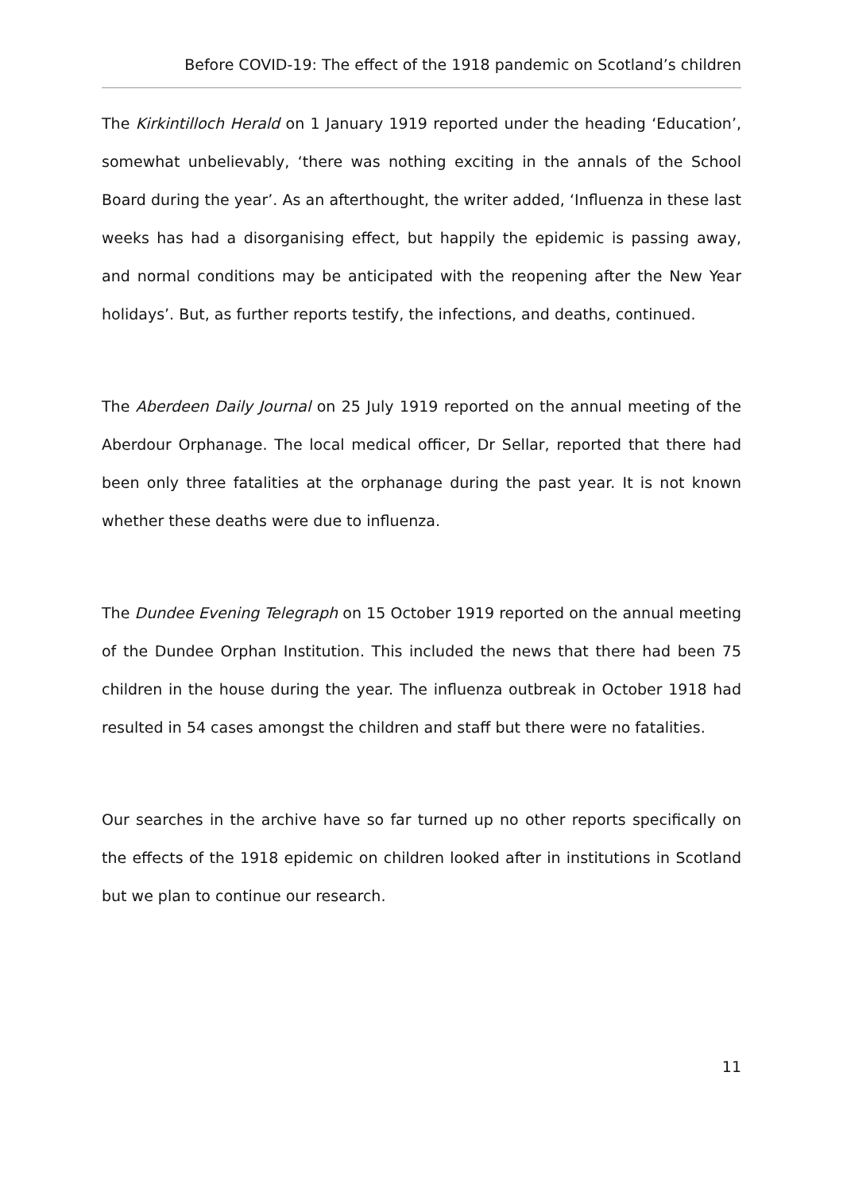Before COVID-19: The effect of the 1918 pandemic on Scotland’s children
The Kirkintilloch Herald on 1 January 1919 reported under the heading ‘Education’, somewhat unbelievably, ‘there was nothing exciting in the annals of the School Board during the year’. As an afterthought, the writer added, ‘Influenza in these last weeks has had a disorganising effect, but happily the epidemic is passing away, and normal conditions may be anticipated with the reopening after the New Year holidays’. But, as further reports testify, the infections, and deaths, continued.
The Aberdeen Daily Journal on 25 July 1919 reported on the annual meeting of the Aberdour Orphanage. The local medical officer, Dr Sellar, reported that there had been only three fatalities at the orphanage during the past year. It is not known whether these deaths were due to influenza.
The Dundee Evening Telegraph on 15 October 1919 reported on the annual meeting of the Dundee Orphan Institution. This included the news that there had been 75 children in the house during the year. The influenza outbreak in October 1918 had resulted in 54 cases amongst the children and staff but there were no fatalities.
Our searches in the archive have so far turned up no other reports specifically on the effects of the 1918 epidemic on children looked after in institutions in Scotland but we plan to continue our research.
11